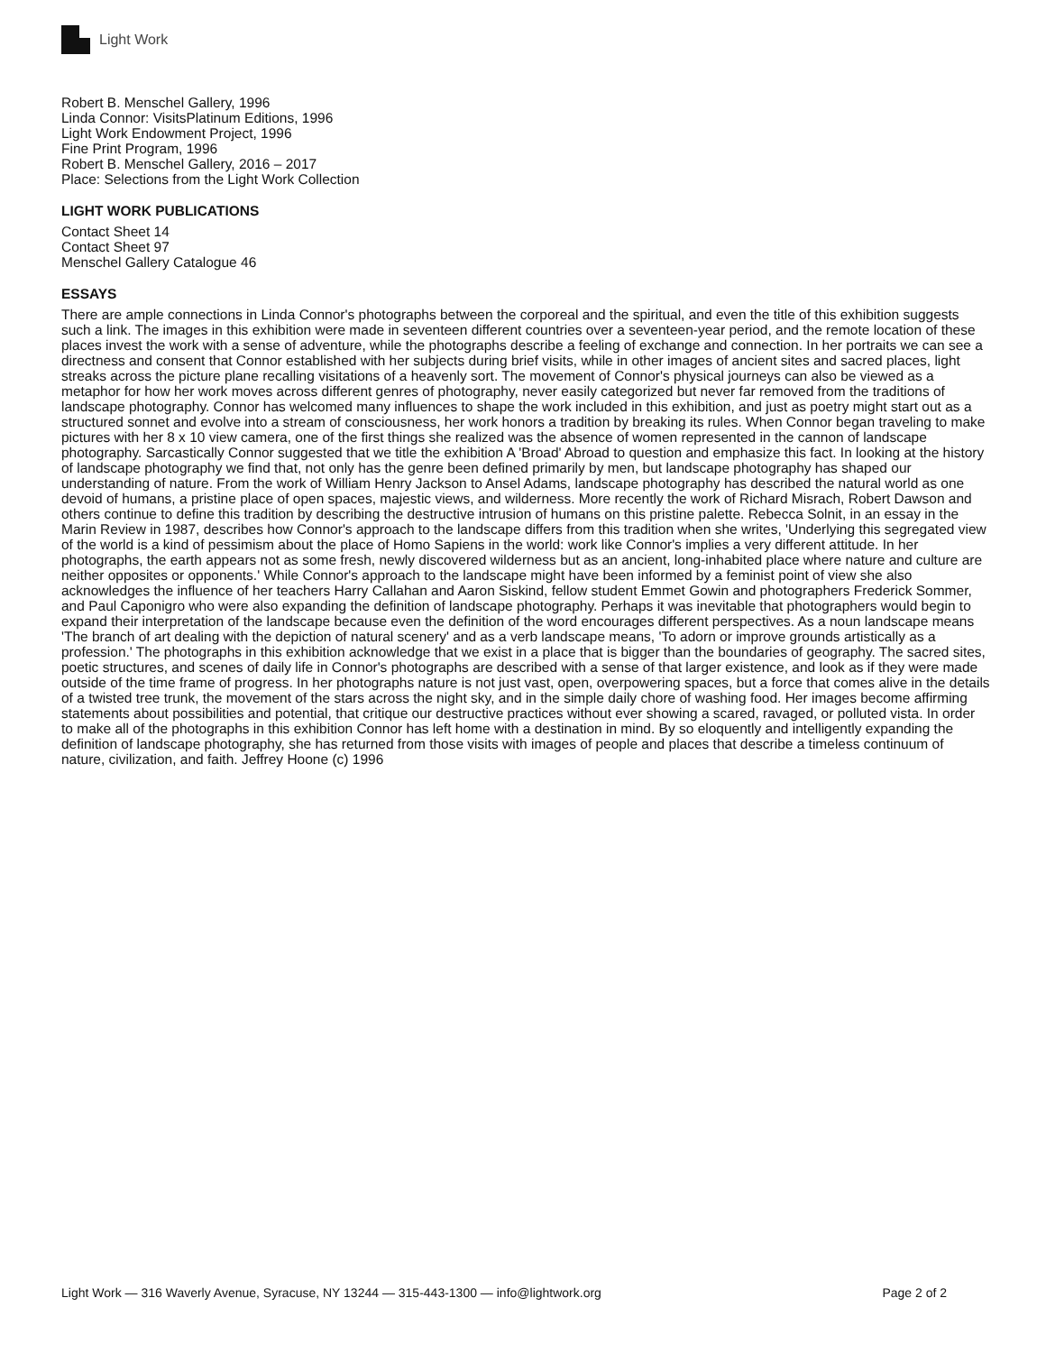Light Work
Robert B. Menschel Gallery, 1996
Linda Connor: VisitsPlatinum Editions, 1996
Light Work Endowment Project, 1996
Fine Print Program, 1996
Robert B. Menschel Gallery, 2016 – 2017
Place: Selections from the Light Work Collection
LIGHT WORK PUBLICATIONS
Contact Sheet 14
Contact Sheet 97
Menschel Gallery Catalogue 46
ESSAYS
There are ample connections in Linda Connor's photographs between the corporeal and the spiritual, and even the title of this exhibition suggests such a link. The images in this exhibition were made in seventeen different countries over a seventeen-year period, and the remote location of these places invest the work with a sense of adventure, while the photographs describe a feeling of exchange and connection. In her portraits we can see a directness and consent that Connor established with her subjects during brief visits, while in other images of ancient sites and sacred places, light streaks across the picture plane recalling visitations of a heavenly sort. The movement of Connor's physical journeys can also be viewed as a metaphor for how her work moves across different genres of photography, never easily categorized but never far removed from the traditions of landscape photography. Connor has welcomed many influences to shape the work included in this exhibition, and just as poetry might start out as a structured sonnet and evolve into a stream of consciousness, her work honors a tradition by breaking its rules. When Connor began traveling to make pictures with her 8 x 10 view camera, one of the first things she realized was the absence of women represented in the cannon of landscape photography. Sarcastically Connor suggested that we title the exhibition A 'Broad' Abroad to question and emphasize this fact. In looking at the history of landscape photography we find that, not only has the genre been defined primarily by men, but landscape photography has shaped our understanding of nature. From the work of William Henry Jackson to Ansel Adams, landscape photography has described the natural world as one devoid of humans, a pristine place of open spaces, majestic views, and wilderness. More recently the work of Richard Misrach, Robert Dawson and others continue to define this tradition by describing the destructive intrusion of humans on this pristine palette. Rebecca Solnit, in an essay in the Marin Review in 1987, describes how Connor's approach to the landscape differs from this tradition when she writes, 'Underlying this segregated view of the world is a kind of pessimism about the place of Homo Sapiens in the world: work like Connor's implies a very different attitude. In her photographs, the earth appears not as some fresh, newly discovered wilderness but as an ancient, long-inhabited place where nature and culture are neither opposites or opponents.' While Connor's approach to the landscape might have been informed by a feminist point of view she also acknowledges the influence of her teachers Harry Callahan and Aaron Siskind, fellow student Emmet Gowin and photographers Frederick Sommer, and Paul Caponigro who were also expanding the definition of landscape photography. Perhaps it was inevitable that photographers would begin to expand their interpretation of the landscape because even the definition of the word encourages different perspectives. As a noun landscape means 'The branch of art dealing with the depiction of natural scenery' and as a verb landscape means, 'To adorn or improve grounds artistically as a profession.' The photographs in this exhibition acknowledge that we exist in a place that is bigger than the boundaries of geography. The sacred sites, poetic structures, and scenes of daily life in Connor's photographs are described with a sense of that larger existence, and look as if they were made outside of the time frame of progress. In her photographs nature is not just vast, open, overpowering spaces, but a force that comes alive in the details of a twisted tree trunk, the movement of the stars across the night sky, and in the simple daily chore of washing food. Her images become affirming statements about possibilities and potential, that critique our destructive practices without ever showing a scared, ravaged, or polluted vista. In order to make all of the photographs in this exhibition Connor has left home with a destination in mind. By so eloquently and intelligently expanding the definition of landscape photography, she has returned from those visits with images of people and places that describe a timeless continuum of nature, civilization, and faith. Jeffrey Hoone (c) 1996
Light Work — 316 Waverly Avenue, Syracuse, NY 13244 — 315-443-1300 — info@lightwork.org Page 2 of 2